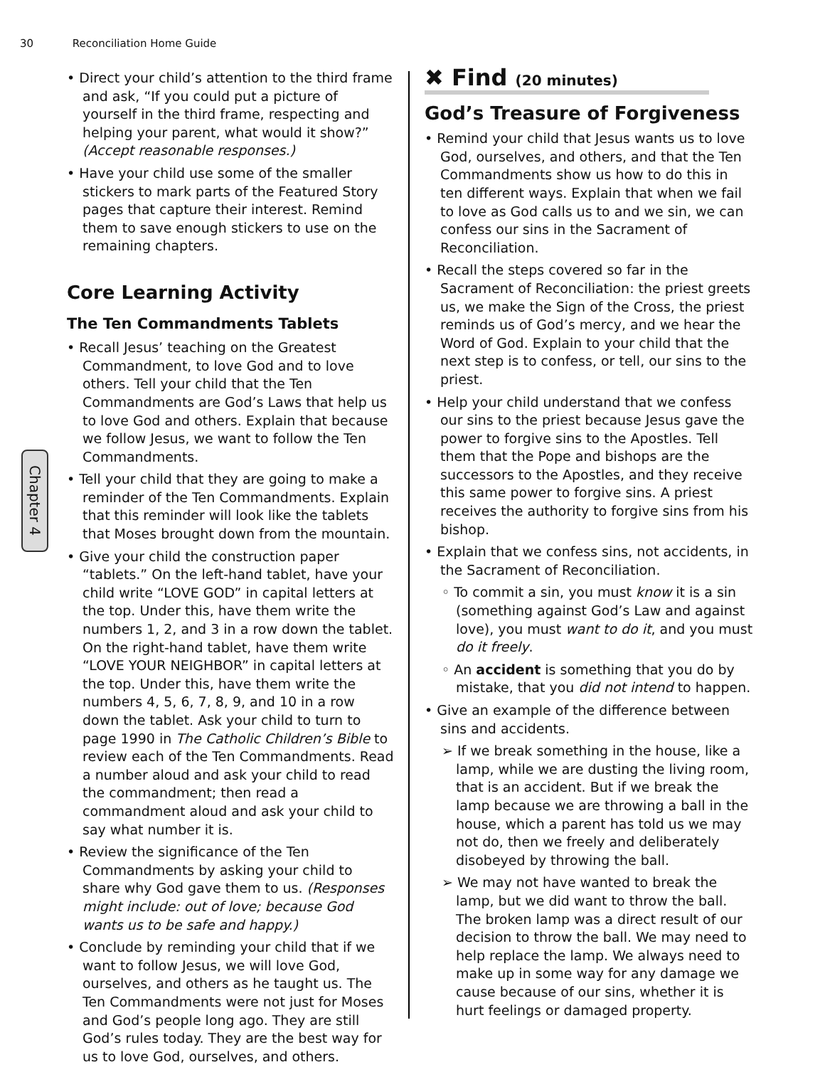30 Reconciliation Home Guide
Chapter 4
• Direct your child’s attention to the third frame and ask, “If you could put a picture of yourself in the third frame, respecting and helping your parent, what would it show?” (Accept reasonable responses.)
• Have your child use some of the smaller stickers to mark parts of the Featured Story pages that capture their interest. Remind them to save enough stickers to use on the remaining chapters.
Core Learning Activity
The Ten Commandments Tablets
• Recall Jesus’ teaching on the Greatest Commandment, to love God and to love others. Tell your child that the Ten Commandments are God’s Laws that help us to love God and others. Explain that because we follow Jesus, we want to follow the Ten Commandments.
• Tell your child that they are going to make a reminder of the Ten Commandments. Explain that this reminder will look like the tablets that Moses brought down from the mountain.
• Give your child the construction paper “tablets.” On the left-hand tablet, have your child write “LOVE GOD” in capital letters at the top. Under this, have them write the numbers 1, 2, and 3 in a row down the tablet. On the right-hand tablet, have them write “LOVE YOUR NEIGHBOR” in capital letters at the top. Under this, have them write the numbers 4, 5, 6, 7, 8, 9, and 10 in a row down the tablet. Ask your child to turn to page 1990 in The Catholic Children’s Bible to review each of the Ten Commandments. Read a number aloud and ask your child to read the commandment; then read a commandment aloud and ask your child to say what number it is.
• Review the significance of the Ten Commandments by asking your child to share why God gave them to us. (Responses might include: out of love; because God wants us to be safe and happy.)
• Conclude by reminding your child that if we want to follow Jesus, we will love God, ourselves, and others as he taught us. The Ten Commandments were not just for Moses and God’s people long ago. They are still God’s rules today. They are the best way for us to love God, ourselves, and others.
✖ Find (20 minutes)
God’s Treasure of Forgiveness
• Remind your child that Jesus wants us to love God, ourselves, and others, and that the Ten Commandments show us how to do this in ten different ways. Explain that when we fail to love as God calls us to and we sin, we can confess our sins in the Sacrament of Reconciliation.
• Recall the steps covered so far in the Sacrament of Reconciliation: the priest greets us, we make the Sign of the Cross, the priest reminds us of God’s mercy, and we hear the Word of God. Explain to your child that the next step is to confess, or tell, our sins to the priest.
• Help your child understand that we confess our sins to the priest because Jesus gave the power to forgive sins to the Apostles. Tell them that the Pope and bishops are the successors to the Apostles, and they receive this same power to forgive sins. A priest receives the authority to forgive sins from his bishop.
• Explain that we confess sins, not accidents, in the Sacrament of Reconciliation.
◦ To commit a sin, you must know it is a sin (something against God’s Law and against love), you must want to do it, and you must do it freely.
◦ An accident is something that you do by mistake, that you did not intend to happen.
• Give an example of the difference between sins and accidents.
➢ If we break something in the house, like a lamp, while we are dusting the living room, that is an accident. But if we break the lamp because we are throwing a ball in the house, which a parent has told us we may not do, then we freely and deliberately disobeyed by throwing the ball.
➢ We may not have wanted to break the lamp, but we did want to throw the ball. The broken lamp was a direct result of our decision to throw the ball. We may need to help replace the lamp. We always need to make up in some way for any damage we cause because of our sins, whether it is hurt feelings or damaged property.